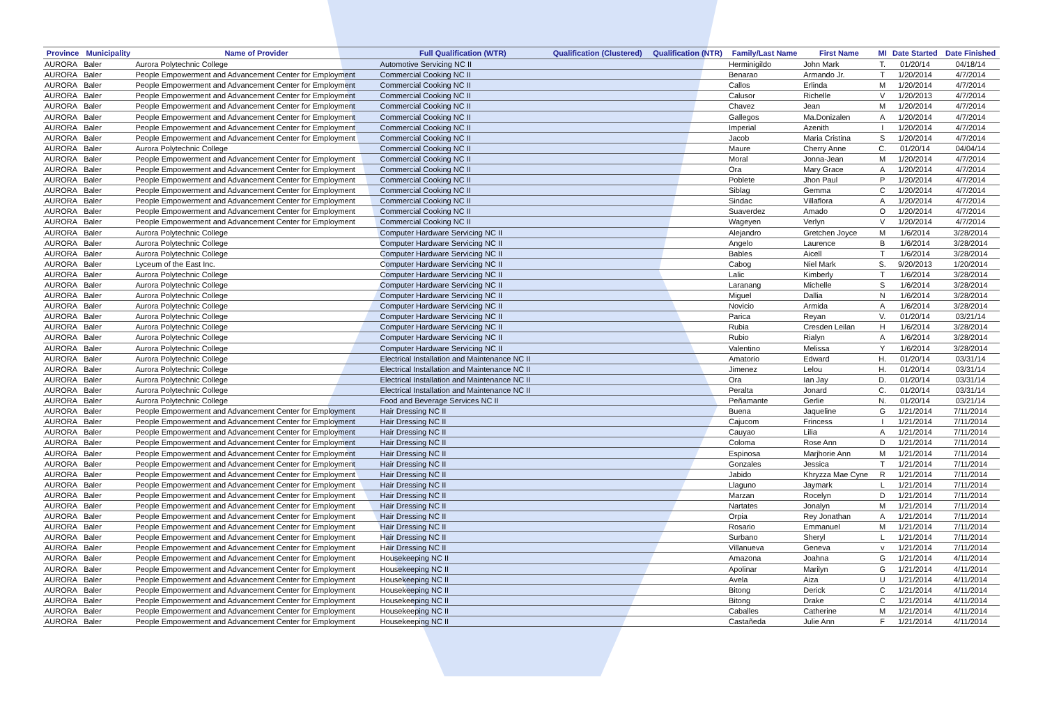| Province | Municipality | Name of Provider | Full Qualification (WTR) | Qualification (Clustered) | Qualification (NTR) | Family/Last Name | First Name | MI | Date Started | Date Finished |
| --- | --- | --- | --- | --- | --- | --- | --- | --- | --- | --- |
| AURORA | Baler | Aurora Polytechnic College | Automotive Servicing NC II | | | Herminigildo | John Mark | T. | 01/20/14 | 04/18/14 |
| AURORA | Baler | People Empowerment and Advancement Center for Employment | Commercial Cooking NC II | | | Benarao | Armando Jr. | T | 1/20/2014 | 4/7/2014 |
| AURORA | Baler | People Empowerment and Advancement Center for Employment | Commercial Cooking NC II | | | Callos | Erlinda | M | 1/20/2014 | 4/7/2014 |
| AURORA | Baler | People Empowerment and Advancement Center for Employment | Commercial Cooking NC II | | | Calusor | Richelle | V | 1/20/2013 | 4/7/2014 |
| AURORA | Baler | People Empowerment and Advancement Center for Employment | Commercial Cooking NC II | | | Chavez | Jean | M | 1/20/2014 | 4/7/2014 |
| AURORA | Baler | People Empowerment and Advancement Center for Employment | Commercial Cooking NC II | | | Gallegos | Ma.Donizalen | A | 1/20/2014 | 4/7/2014 |
| AURORA | Baler | People Empowerment and Advancement Center for Employment | Commercial Cooking NC II | | | Imperial | Azenith | I | 1/20/2014 | 4/7/2014 |
| AURORA | Baler | People Empowerment and Advancement Center for Employment | Commercial Cooking NC II | | | Jacob | Maria Cristina | S | 1/20/2014 | 4/7/2014 |
| AURORA | Baler | Aurora Polytechnic College | Commercial Cooking NC II | | | Maure | Cherry Anne | C. | 01/20/14 | 04/04/14 |
| AURORA | Baler | People Empowerment and Advancement Center for Employment | Commercial Cooking NC II | | | Moral | Jonna-Jean | M | 1/20/2014 | 4/7/2014 |
| AURORA | Baler | People Empowerment and Advancement Center for Employment | Commercial Cooking NC II | | | Ora | Mary Grace | A | 1/20/2014 | 4/7/2014 |
| AURORA | Baler | People Empowerment and Advancement Center for Employment | Commercial Cooking NC II | | | Poblete | Jhon Paul | P | 1/20/2014 | 4/7/2014 |
| AURORA | Baler | People Empowerment and Advancement Center for Employment | Commercial Cooking NC II | | | Siblag | Gemma | C | 1/20/2014 | 4/7/2014 |
| AURORA | Baler | People Empowerment and Advancement Center for Employment | Commercial Cooking NC II | | | Sindac | Villaflora | A | 1/20/2014 | 4/7/2014 |
| AURORA | Baler | People Empowerment and Advancement Center for Employment | Commercial Cooking NC II | | | Suaverdez | Amado | O | 1/20/2014 | 4/7/2014 |
| AURORA | Baler | People Empowerment and Advancement Center for Employment | Commercial Cooking NC II | | | Wageyen | Verlyn | V | 1/20/2014 | 4/7/2014 |
| AURORA | Baler | Aurora Polytechnic College | Computer Hardware Servicing NC II | | | Alejandro | Gretchen Joyce | M | 1/6/2014 | 3/28/2014 |
| AURORA | Baler | Aurora Polytechnic College | Computer Hardware Servicing NC II | | | Angelo | Laurence | B | 1/6/2014 | 3/28/2014 |
| AURORA | Baler | Aurora Polytechnic College | Computer Hardware Servicing NC II | | | Bables | Aicell | T | 1/6/2014 | 3/28/2014 |
| AURORA | Baler | Lyceum of the East Inc. | Computer Hardware Servicing NC II | | | Cabog | Niel Mark | S. | 9/20/2013 | 1/20/2014 |
| AURORA | Baler | Aurora Polytechnic College | Computer Hardware Servicing NC II | | | Lalic | Kimberly | T | 1/6/2014 | 3/28/2014 |
| AURORA | Baler | Aurora Polytechnic College | Computer Hardware Servicing NC II | | | Laranang | Michelle | S | 1/6/2014 | 3/28/2014 |
| AURORA | Baler | Aurora Polytechnic College | Computer Hardware Servicing NC II | | | Miguel | Dallia | N | 1/6/2014 | 3/28/2014 |
| AURORA | Baler | Aurora Polytechnic College | Computer Hardware Servicing NC II | | | Novicio | Armida | A | 1/6/2014 | 3/28/2014 |
| AURORA | Baler | Aurora Polytechnic College | Computer Hardware Servicing NC II | | | Parica | Reyan | V. | 01/20/14 | 03/21/14 |
| AURORA | Baler | Aurora Polytechnic College | Computer Hardware Servicing NC II | | | Rubia | Cresden Leilan | H | 1/6/2014 | 3/28/2014 |
| AURORA | Baler | Aurora Polytechnic College | Computer Hardware Servicing NC II | | | Rubio | Rialyn | A | 1/6/2014 | 3/28/2014 |
| AURORA | Baler | Aurora Polytechnic College | Computer Hardware Servicing NC II | | | Valentino | Melissa | Y | 1/6/2014 | 3/28/2014 |
| AURORA | Baler | Aurora Polytechnic College | Electrical Installation and Maintenance NC II | | | Amatorio | Edward | H. | 01/20/14 | 03/31/14 |
| AURORA | Baler | Aurora Polytechnic College | Electrical Installation and Maintenance NC II | | | Jimenez | Lelou | H. | 01/20/14 | 03/31/14 |
| AURORA | Baler | Aurora Polytechnic College | Electrical Installation and Maintenance NC II | | | Ora | Ian Jay | D. | 01/20/14 | 03/31/14 |
| AURORA | Baler | Aurora Polytechnic College | Electrical Installation and Maintenance NC II | | | Peralta | Jonard | C. | 01/20/14 | 03/31/14 |
| AURORA | Baler | Aurora Polytechnic College | Food and Beverage Services NC II | | | Peñamante | Gerlie | N. | 01/20/14 | 03/21/14 |
| AURORA | Baler | People Empowerment and Advancement Center for Employment | Hair Dressing NC II | | | Buena | Jaqueline | G | 1/21/2014 | 7/11/2014 |
| AURORA | Baler | People Empowerment and Advancement Center for Employment | Hair Dressing NC II | | | Cajucom | Frincess | I | 1/21/2014 | 7/11/2014 |
| AURORA | Baler | People Empowerment and Advancement Center for Employment | Hair Dressing NC II | | | Cauyao | Lilia | A | 1/21/2014 | 7/11/2014 |
| AURORA | Baler | People Empowerment and Advancement Center for Employment | Hair Dressing NC II | | | Coloma | Rose Ann | D | 1/21/2014 | 7/11/2014 |
| AURORA | Baler | People Empowerment and Advancement Center for Employment | Hair Dressing NC II | | | Espinosa | Marjhorie Ann | M | 1/21/2014 | 7/11/2014 |
| AURORA | Baler | People Empowerment and Advancement Center for Employment | Hair Dressing NC II | | | Gonzales | Jessica | T | 1/21/2014 | 7/11/2014 |
| AURORA | Baler | People Empowerment and Advancement Center for Employment | Hair Dressing NC II | | | Jabido | Khryzza Mae Cyne | R | 1/21/2014 | 7/11/2014 |
| AURORA | Baler | People Empowerment and Advancement Center for Employment | Hair Dressing NC II | | | Llaguno | Jaymark | L | 1/21/2014 | 7/11/2014 |
| AURORA | Baler | People Empowerment and Advancement Center for Employment | Hair Dressing NC II | | | Marzan | Rocelyn | D | 1/21/2014 | 7/11/2014 |
| AURORA | Baler | People Empowerment and Advancement Center for Employment | Hair Dressing NC II | | | Nartates | Jonalyn | M | 1/21/2014 | 7/11/2014 |
| AURORA | Baler | People Empowerment and Advancement Center for Employment | Hair Dressing NC II | | | Orpia | Rey Jonathan | A | 1/21/2014 | 7/11/2014 |
| AURORA | Baler | People Empowerment and Advancement Center for Employment | Hair Dressing NC II | | | Rosario | Emmanuel | M | 1/21/2014 | 7/11/2014 |
| AURORA | Baler | People Empowerment and Advancement Center for Employment | Hair Dressing NC II | | | Surbano | Sheryl | L | 1/21/2014 | 7/11/2014 |
| AURORA | Baler | People Empowerment and Advancement Center for Employment | Hair Dressing NC II | | | Villanueva | Geneva | v | 1/21/2014 | 7/11/2014 |
| AURORA | Baler | People Empowerment and Advancement Center for Employment | Housekeeping NC II | | | Amazona | Joahna | G | 1/21/2014 | 4/11/2014 |
| AURORA | Baler | People Empowerment and Advancement Center for Employment | Housekeeping NC II | | | Apolinar | Marilyn | G | 1/21/2014 | 4/11/2014 |
| AURORA | Baler | People Empowerment and Advancement Center for Employment | Housekeeping NC II | | | Avela | Aiza | U | 1/21/2014 | 4/11/2014 |
| AURORA | Baler | People Empowerment and Advancement Center for Employment | Housekeeping NC II | | | Bitong | Derick | C | 1/21/2014 | 4/11/2014 |
| AURORA | Baler | People Empowerment and Advancement Center for Employment | Housekeeping NC II | | | Bitong | Drake | C | 1/21/2014 | 4/11/2014 |
| AURORA | Baler | People Empowerment and Advancement Center for Employment | Housekeeping NC II | | | Caballes | Catherine | M | 1/21/2014 | 4/11/2014 |
| AURORA | Baler | People Empowerment and Advancement Center for Employment | Housekeeping NC II | | | Castañeda | Julie Ann | F | 1/21/2014 | 4/11/2014 |